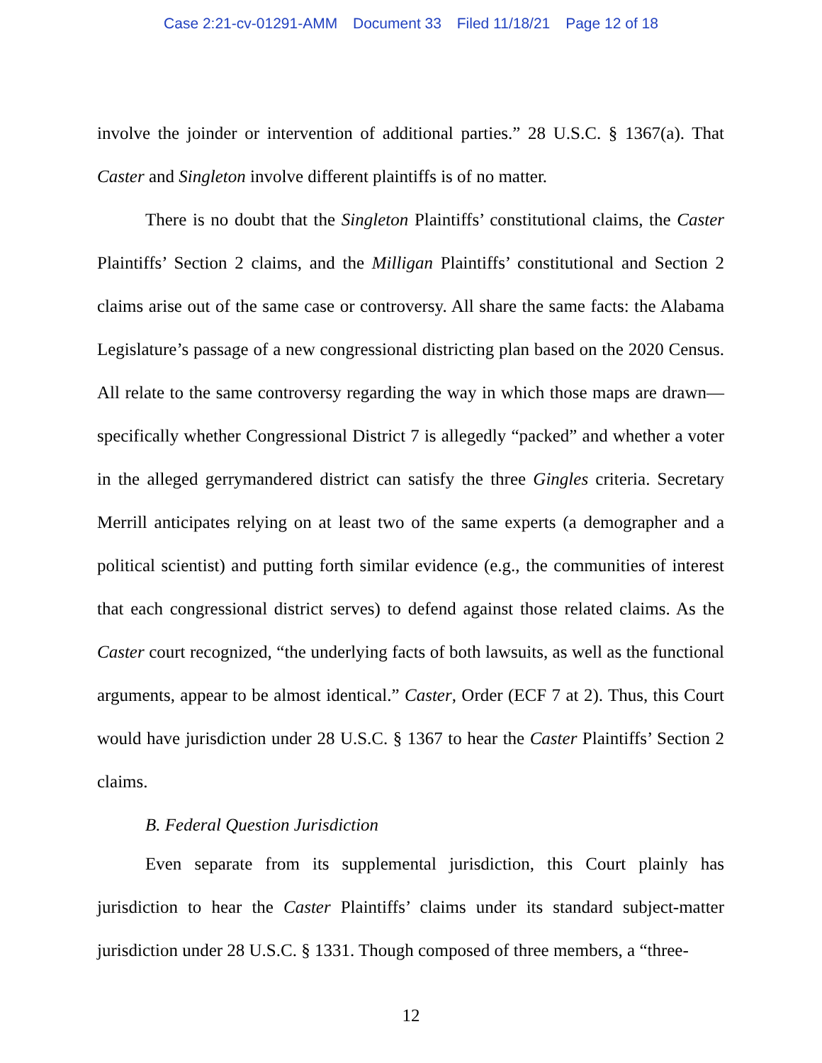Case 2:21-cv-01291-AMM Document 33 Filed 11/18/21 Page 12 of 18
involve the joinder or intervention of additional parties.” 28 U.S.C. § 1367(a). That Caster and Singleton involve different plaintiffs is of no matter.
There is no doubt that the Singleton Plaintiffs’ constitutional claims, the Caster Plaintiffs’ Section 2 claims, and the Milligan Plaintiffs’ constitutional and Section 2 claims arise out of the same case or controversy. All share the same facts: the Alabama Legislature’s passage of a new congressional districting plan based on the 2020 Census. All relate to the same controversy regarding the way in which those maps are drawn—specifically whether Congressional District 7 is allegedly “packed” and whether a voter in the alleged gerrymandered district can satisfy the three Gingles criteria. Secretary Merrill anticipates relying on at least two of the same experts (a demographer and a political scientist) and putting forth similar evidence (e.g., the communities of interest that each congressional district serves) to defend against those related claims. As the Caster court recognized, “the underlying facts of both lawsuits, as well as the functional arguments, appear to be almost identical.” Caster, Order (ECF 7 at 2). Thus, this Court would have jurisdiction under 28 U.S.C. § 1367 to hear the Caster Plaintiffs’ Section 2 claims.
B. Federal Question Jurisdiction
Even separate from its supplemental jurisdiction, this Court plainly has jurisdiction to hear the Caster Plaintiffs’ claims under its standard subject-matter jurisdiction under 28 U.S.C. § 1331. Though composed of three members, a “three-
12